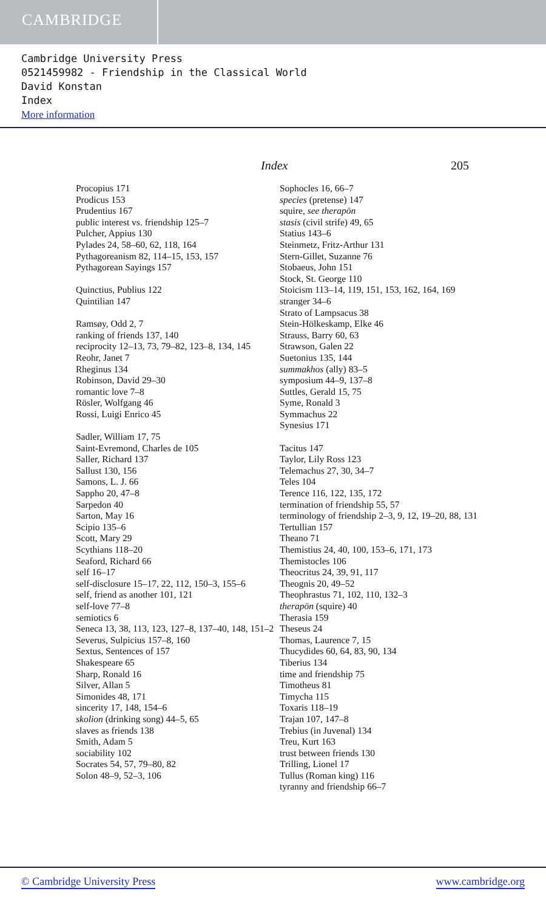CAMBRIDGE
Cambridge University Press
0521459982 - Friendship in the Classical World
David Konstan
Index
More information
Index 205
Procopius 171
Prodicus 153
Prudentius 167
public interest vs. friendship 125–7
Pulcher, Appius 130
Pylades 24, 58–60, 62, 118, 164
Pythagoreanism 82, 114–15, 153, 157
Pythagorean Sayings 157
Quinctius, Publius 122
Quintilian 147
Ramsøy, Odd 2, 7
ranking of friends 137, 140
reciprocity 12–13, 73, 79–82, 123–8, 134, 145
Reohr, Janet 7
Rheginus 134
Robinson, David 29–30
romantic love 7–8
Rösler, Wolfgang 46
Rossi, Luigi Enrico 45
Sadler, William 17, 75
Saint-Evremond, Charles de 105
Saller, Richard 137
Sallust 130, 156
Samons, L. J. 66
Sappho 20, 47–8
Sarpedon 40
Sarton, May 16
Scipio 135–6
Scott, Mary 29
Scythians 118–20
Seaford, Richard 66
self 16–17
self-disclosure 15–17, 22, 112, 150–3, 155–6
self, friend as another 101, 121
self-love 77–8
semiotics 6
Seneca 13, 38, 113, 123, 127–8, 137–40, 148, 151–2
Severus, Sulpicius 157–8, 160
Sextus, Sentences of 157
Shakespeare 65
Sharp, Ronald 16
Silver, Allan 5
Simonides 48, 171
sincerity 17, 148, 154–6
skolion (drinking song) 44–5, 65
slaves as friends 138
Smith, Adam 5
sociability 102
Socrates 54, 57, 79–80, 82
Solon 48–9, 52–3, 106
Sophocles 16, 66–7
species (pretense) 147
squire, see therapōn
stasis (civil strife) 49, 65
Statius 143–6
Steinmetz, Fritz-Arthur 131
Stern-Gillet, Suzanne 76
Stobaeus, John 151
Stock, St. George 110
Stoicism 113–14, 119, 151, 153, 162, 164, 169
stranger 34–6
Strato of Lampsacus 38
Stein-Hölkeskamp, Elke 46
Strauss, Barry 60, 63
Strawson, Galen 22
Suetonius 135, 144
summakhos (ally) 83–5
symposium 44–9, 137–8
Suttles, Gerald 15, 75
Syme, Ronald 3
Symmachus 22
Synesius 171
Tacitus 147
Taylor, Lily Ross 123
Telemachus 27, 30, 34–7
Teles 104
Terence 116, 122, 135, 172
termination of friendship 55, 57
terminology of friendship 2–3, 9, 12, 19–20, 88, 131
Tertullian 157
Theano 71
Themistius 24, 40, 100, 153–6, 171, 173
Themistocles 106
Theocritus 24, 39, 91, 117
Theognis 20, 49–52
Theophrastus 71, 102, 110, 132–3
therapōn (squire) 40
Therasia 159
Theseus 24
Thomas, Laurence 7, 15
Thucydides 60, 64, 83, 90, 134
Tiberius 134
time and friendship 75
Timotheus 81
Timycha 115
Toxaris 118–19
Trajan 107, 147–8
Trebius (in Juvenal) 134
Treu, Kurt 163
trust between friends 130
Trilling, Lionel 17
Tullus (Roman king) 116
tyranny and friendship 66–7
© Cambridge University Press www.cambridge.org